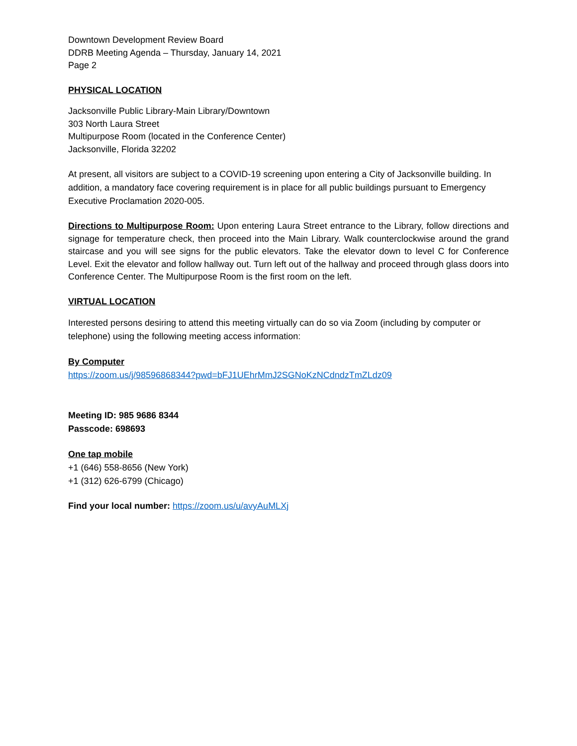Downtown Development Review Board
DDRB Meeting Agenda – Thursday, January 14, 2021
Page 2
PHYSICAL LOCATION
Jacksonville Public Library-Main Library/Downtown
303 North Laura Street
Multipurpose Room (located in the Conference Center)
Jacksonville, Florida 32202
At present, all visitors are subject to a COVID-19 screening upon entering a City of Jacksonville building. In addition, a mandatory face covering requirement is in place for all public buildings pursuant to Emergency Executive Proclamation 2020-005.
Directions to Multipurpose Room: Upon entering Laura Street entrance to the Library, follow directions and signage for temperature check, then proceed into the Main Library. Walk counterclockwise around the grand staircase and you will see signs for the public elevators. Take the elevator down to level C for Conference Level. Exit the elevator and follow hallway out. Turn left out of the hallway and proceed through glass doors into Conference Center. The Multipurpose Room is the first room on the left.
VIRTUAL LOCATION
Interested persons desiring to attend this meeting virtually can do so via Zoom (including by computer or telephone) using the following meeting access information:
By Computer
https://zoom.us/j/98596868344?pwd=bFJ1UEhrMmJ2SGNoKzNCdndzTmZLdz09
Meeting ID: 985 9686 8344
Passcode: 698693
One tap mobile
+1 (646) 558-8656 (New York)
+1 (312) 626-6799 (Chicago)
Find your local number: https://zoom.us/u/avyAuMLXj